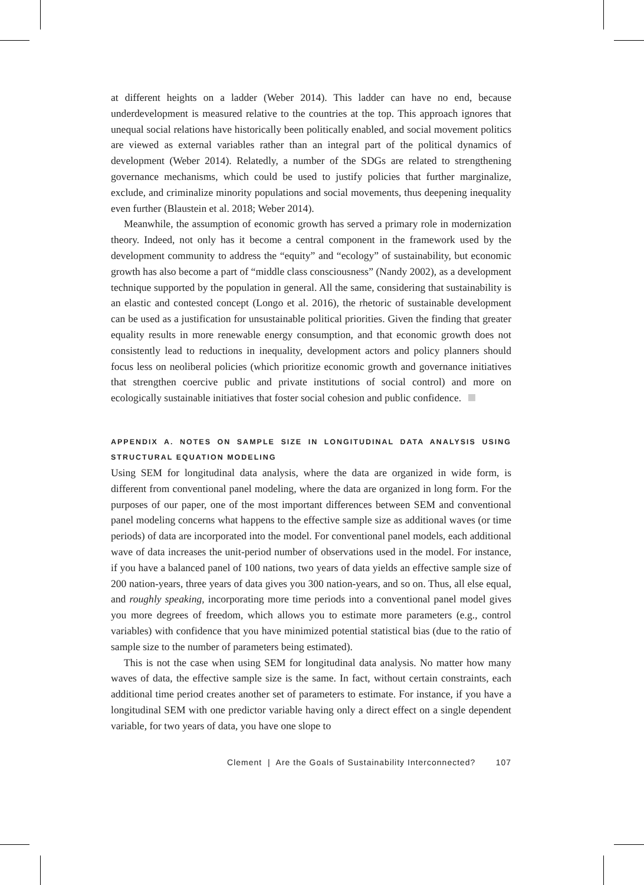at different heights on a ladder (Weber 2014). This ladder can have no end, because underdevelopment is measured relative to the countries at the top. This approach ignores that unequal social relations have historically been politically enabled, and social movement politics are viewed as external variables rather than an integral part of the political dynamics of development (Weber 2014). Relatedly, a number of the SDGs are related to strengthening governance mechanisms, which could be used to justify policies that further marginalize, exclude, and criminalize minority populations and social movements, thus deepening inequality even further (Blaustein et al. 2018; Weber 2014).
Meanwhile, the assumption of economic growth has served a primary role in modernization theory. Indeed, not only has it become a central component in the framework used by the development community to address the “equity” and “ecology” of sustainability, but economic growth has also become a part of “middle class consciousness” (Nandy 2002), as a development technique supported by the population in general. All the same, considering that sustainability is an elastic and contested concept (Longo et al. 2016), the rhetoric of sustainable development can be used as a justification for unsustainable political priorities. Given the finding that greater equality results in more renewable energy consumption, and that economic growth does not consistently lead to reductions in inequality, development actors and policy planners should focus less on neoliberal policies (which prioritize economic growth and governance initiatives that strengthen coercive public and private institutions of social control) and more on ecologically sustainable initiatives that foster social cohesion and public confidence.
APPENDIX A. NOTES ON SAMPLE SIZE IN LONGITUDINAL DATA ANALYSIS USING STRUCTURAL EQUATION MODELING
Using SEM for longitudinal data analysis, where the data are organized in wide form, is different from conventional panel modeling, where the data are organized in long form. For the purposes of our paper, one of the most important differences between SEM and conventional panel modeling concerns what happens to the effective sample size as additional waves (or time periods) of data are incorporated into the model. For conventional panel models, each additional wave of data increases the unit-period number of observations used in the model. For instance, if you have a balanced panel of 100 nations, two years of data yields an effective sample size of 200 nation-years, three years of data gives you 300 nation-years, and so on. Thus, all else equal, and roughly speaking, incorporating more time periods into a conventional panel model gives you more degrees of freedom, which allows you to estimate more parameters (e.g., control variables) with confidence that you have minimized potential statistical bias (due to the ratio of sample size to the number of parameters being estimated).
This is not the case when using SEM for longitudinal data analysis. No matter how many waves of data, the effective sample size is the same. In fact, without certain constraints, each additional time period creates another set of parameters to estimate. For instance, if you have a longitudinal SEM with one predictor variable having only a direct effect on a single dependent variable, for two years of data, you have one slope to
Clement | Are the Goals of Sustainability Interconnected? 107